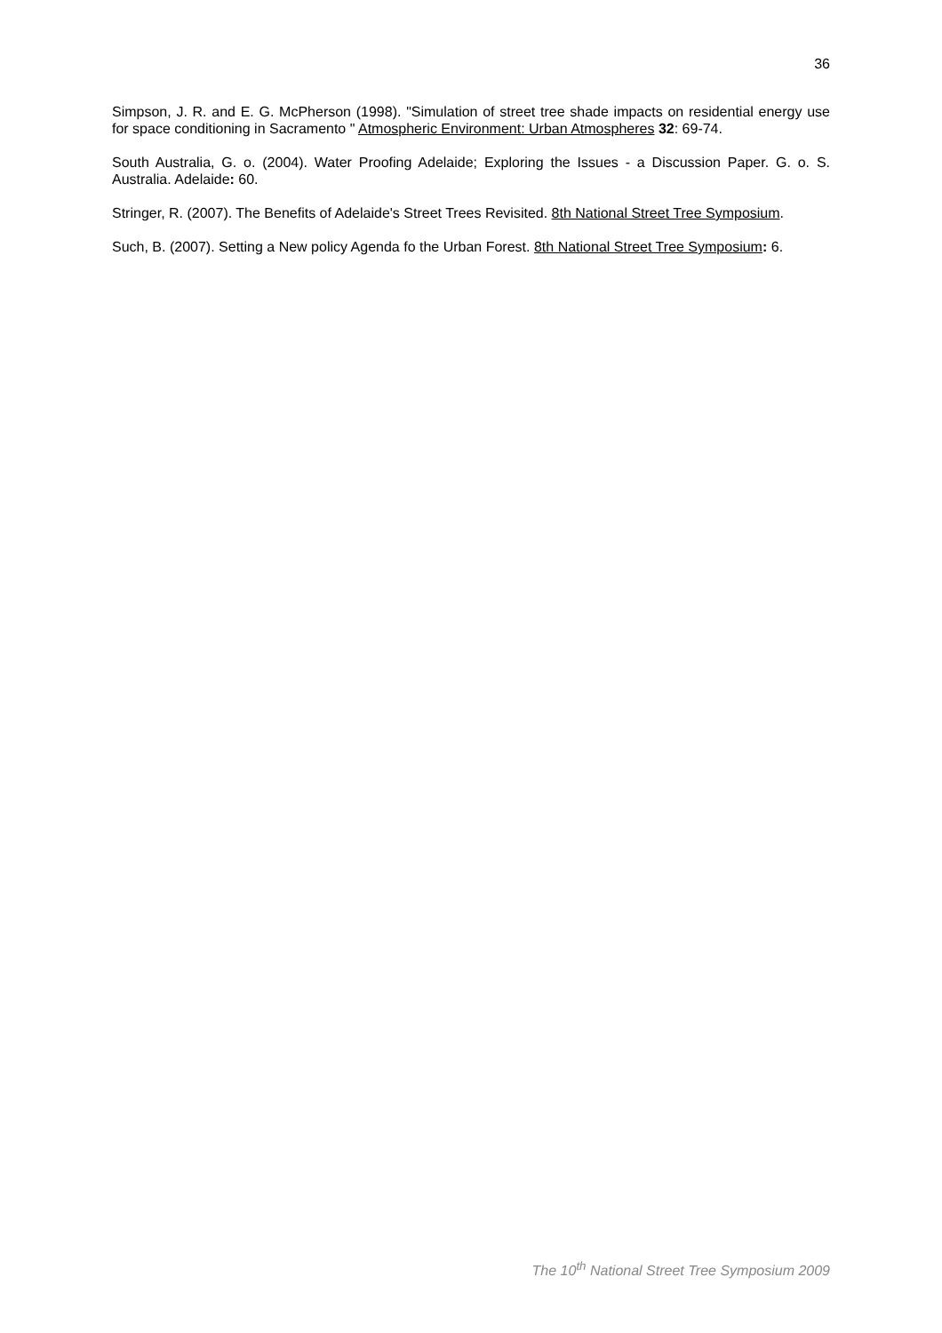36
Simpson, J. R. and E. G. McPherson (1998). "Simulation of street tree shade impacts on residential energy use for space conditioning in Sacramento " Atmospheric Environment: Urban Atmospheres 32: 69-74.
South Australia, G. o. (2004). Water Proofing Adelaide; Exploring the Issues - a Discussion Paper. G. o. S. Australia. Adelaide: 60.
Stringer, R. (2007). The Benefits of Adelaide's Street Trees Revisited. 8th National Street Tree Symposium.
Such, B. (2007). Setting a New policy Agenda fo the Urban Forest. 8th National Street Tree Symposium: 6.
The 10<sup>th</sup> National Street Tree Symposium 2009